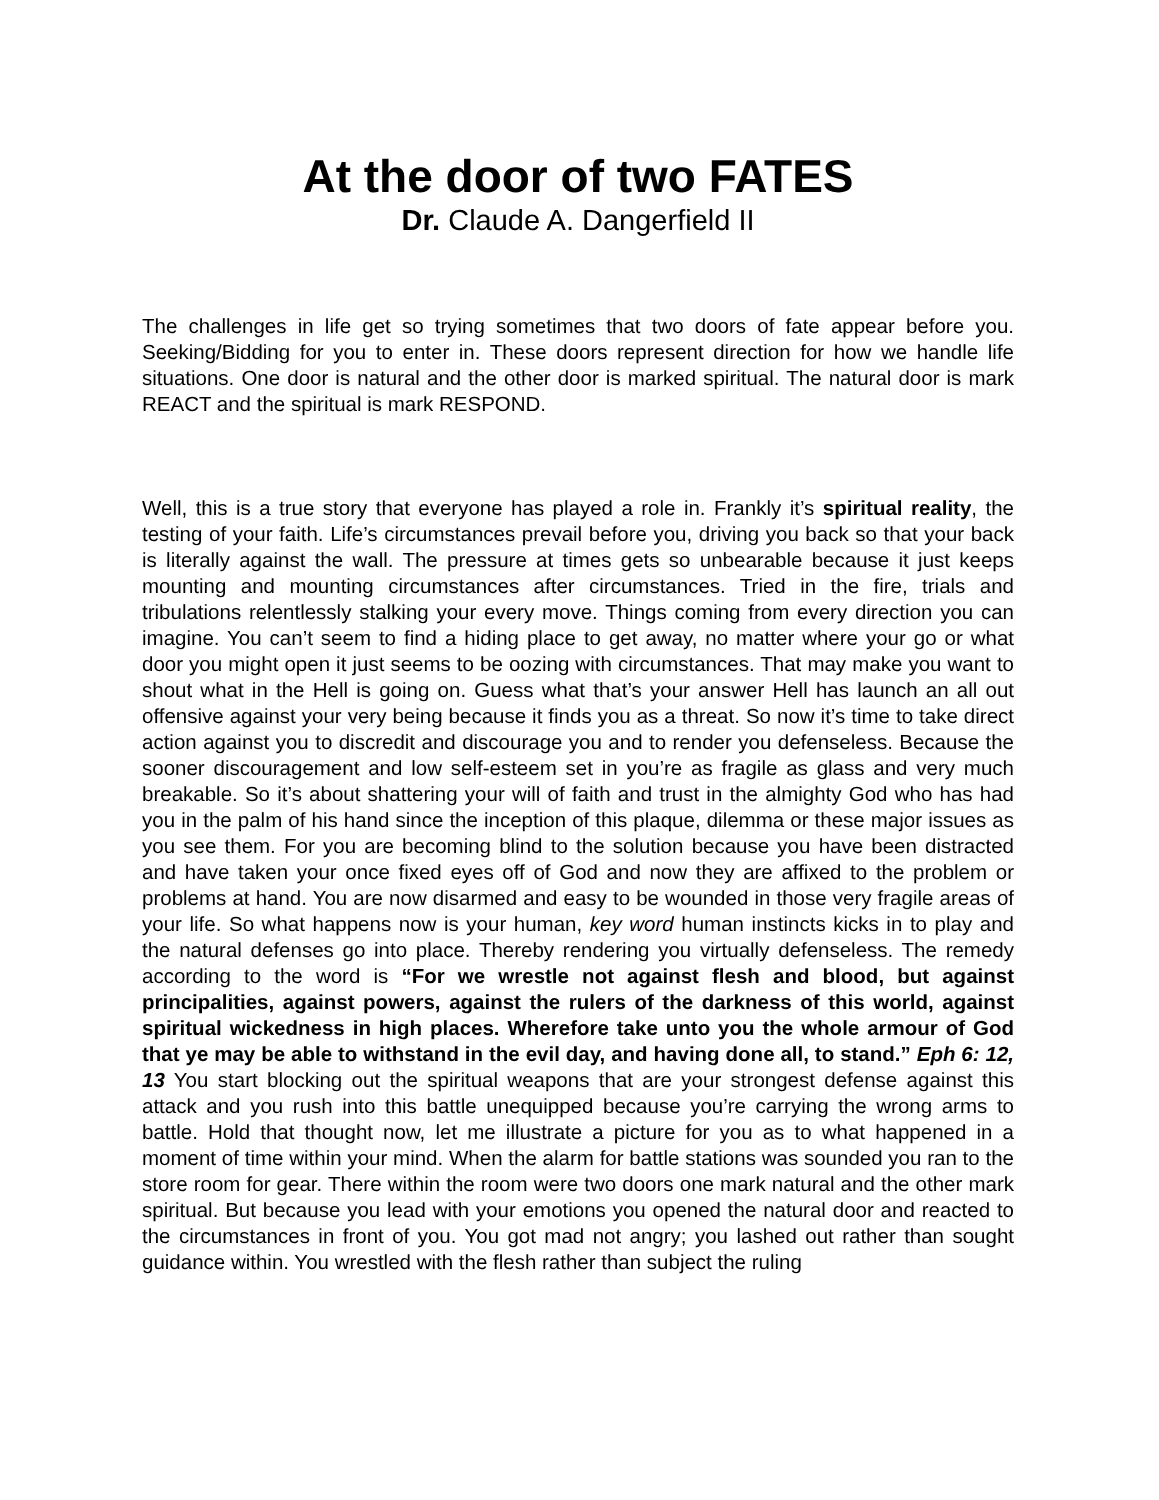At the door of two FATES
Dr. Claude A. Dangerfield II
The challenges in life get so trying sometimes that two doors of fate appear before you. Seeking/Bidding for you to enter in. These doors represent direction for how we handle life situations. One door is natural and the other door is marked spiritual. The natural door is mark REACT and the spiritual is mark RESPOND.
Well, this is a true story that everyone has played a role in. Frankly it’s spiritual reality, the testing of your faith. Life’s circumstances prevail before you, driving you back so that your back is literally against the wall. The pressure at times gets so unbearable because it just keeps mounting and mounting circumstances after circumstances. Tried in the fire, trials and tribulations relentlessly stalking your every move. Things coming from every direction you can imagine. You can’t seem to find a hiding place to get away, no matter where your go or what door you might open it just seems to be oozing with circumstances. That may make you want to shout what in the Hell is going on. Guess what that’s your answer Hell has launch an all out offensive against your very being because it finds you as a threat. So now it’s time to take direct action against you to discredit and discourage you and to render you defenseless. Because the sooner discouragement and low self-esteem set in you’re as fragile as glass and very much breakable. So it’s about shattering your will of faith and trust in the almighty God who has had you in the palm of his hand since the inception of this plaque, dilemma or these major issues as you see them. For you are becoming blind to the solution because you have been distracted and have taken your once fixed eyes off of God and now they are affixed to the problem or problems at hand. You are now disarmed and easy to be wounded in those very fragile areas of your life. So what happens now is your human, key word human instincts kicks in to play and the natural defenses go into place. Thereby rendering you virtually defenseless. The remedy according to the word is “For we wrestle not against flesh and blood, but against principalities, against powers, against the rulers of the darkness of this world, against spiritual wickedness in high places. Wherefore take unto you the whole armour of God that ye may be able to withstand in the evil day, and having done all, to stand.” Eph 6: 12, 13 You start blocking out the spiritual weapons that are your strongest defense against this attack and you rush into this battle unequipped because you’re carrying the wrong arms to battle. Hold that thought now, let me illustrate a picture for you as to what happened in a moment of time within your mind. When the alarm for battle stations was sounded you ran to the store room for gear. There within the room were two doors one mark natural and the other mark spiritual. But because you lead with your emotions you opened the natural door and reacted to the circumstances in front of you. You got mad not angry; you lashed out rather than sought guidance within. You wrestled with the flesh rather than subject the ruling